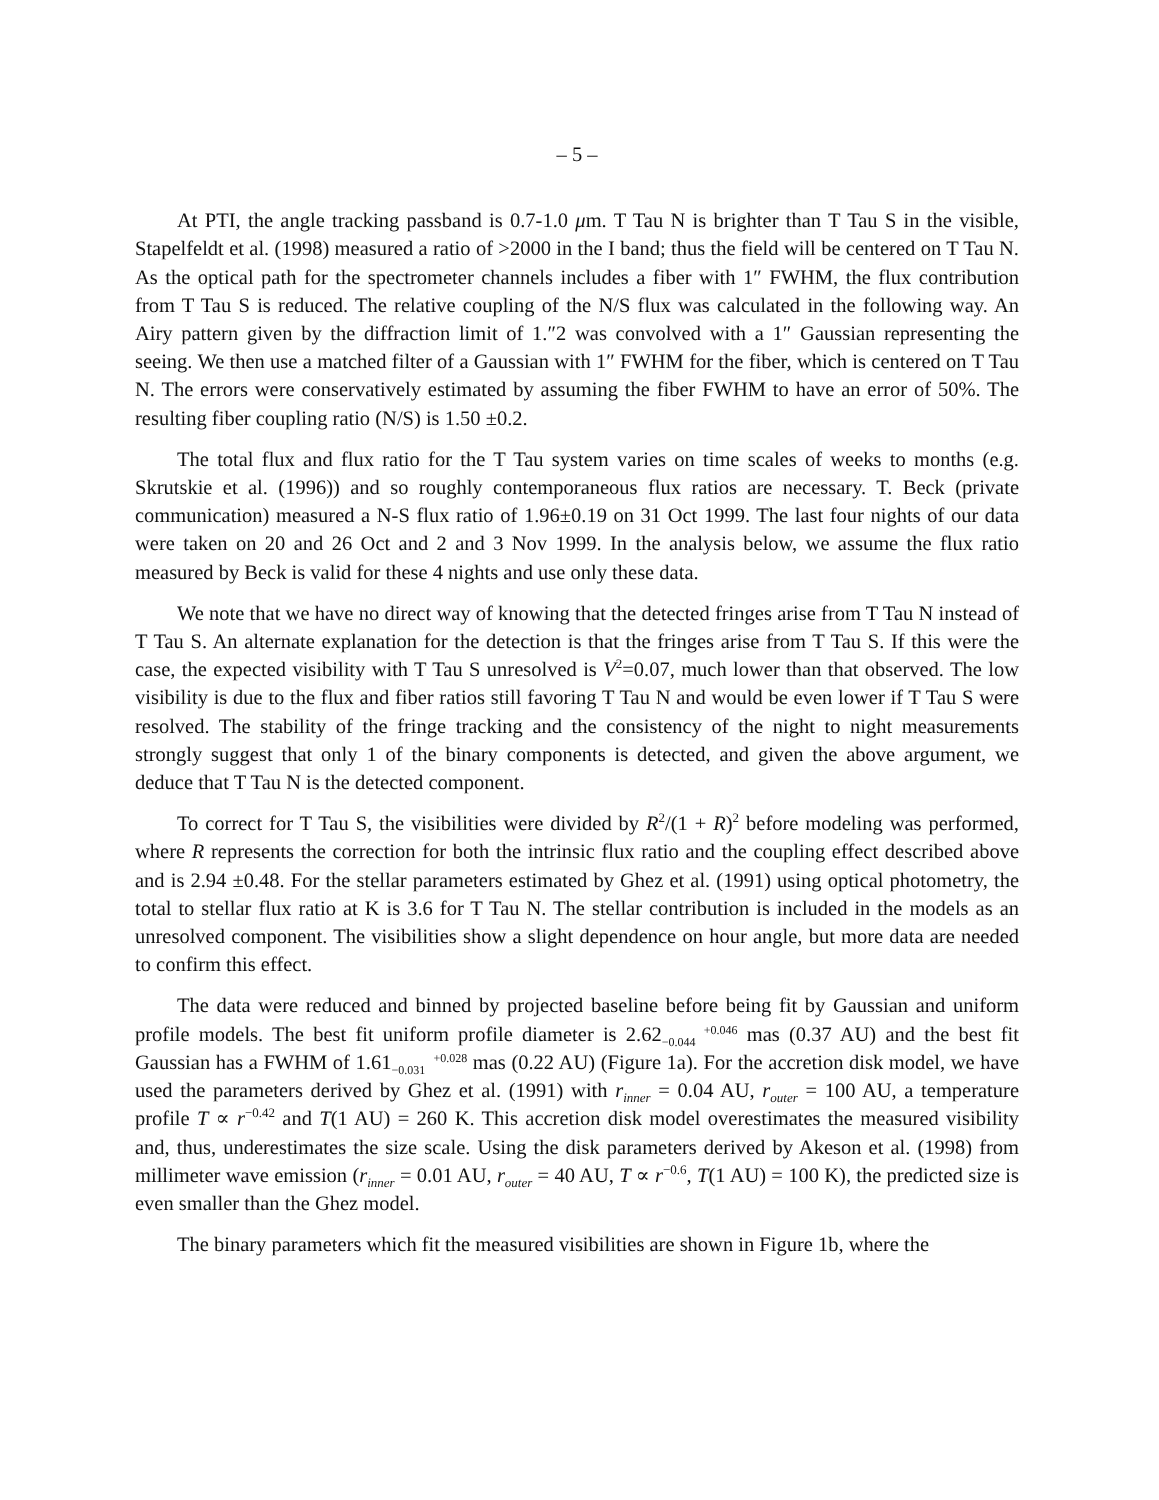– 5 –
At PTI, the angle tracking passband is 0.7-1.0 μm. T Tau N is brighter than T Tau S in the visible, Stapelfeldt et al. (1998) measured a ratio of >2000 in the I band; thus the field will be centered on T Tau N. As the optical path for the spectrometer channels includes a fiber with 1″ FWHM, the flux contribution from T Tau S is reduced. The relative coupling of the N/S flux was calculated in the following way. An Airy pattern given by the diffraction limit of 1.″2 was convolved with a 1″ Gaussian representing the seeing. We then use a matched filter of a Gaussian with 1″ FWHM for the fiber, which is centered on T Tau N. The errors were conservatively estimated by assuming the fiber FWHM to have an error of 50%. The resulting fiber coupling ratio (N/S) is 1.50 ±0.2.
The total flux and flux ratio for the T Tau system varies on time scales of weeks to months (e.g. Skrutskie et al. (1996)) and so roughly contemporaneous flux ratios are necessary. T. Beck (private communication) measured a N-S flux ratio of 1.96±0.19 on 31 Oct 1999. The last four nights of our data were taken on 20 and 26 Oct and 2 and 3 Nov 1999. In the analysis below, we assume the flux ratio measured by Beck is valid for these 4 nights and use only these data.
We note that we have no direct way of knowing that the detected fringes arise from T Tau N instead of T Tau S. An alternate explanation for the detection is that the fringes arise from T Tau S. If this were the case, the expected visibility with T Tau S unresolved is V<sup>2</sup>=0.07, much lower than that observed. The low visibility is due to the flux and fiber ratios still favoring T Tau N and would be even lower if T Tau S were resolved. The stability of the fringe tracking and the consistency of the night to night measurements strongly suggest that only 1 of the binary components is detected, and given the above argument, we deduce that T Tau N is the detected component.
To correct for T Tau S, the visibilities were divided by R<sup>2</sup>/(1 + R)<sup>2</sup> before modeling was performed, where R represents the correction for both the intrinsic flux ratio and the coupling effect described above and is 2.94 ±0.48. For the stellar parameters estimated by Ghez et al. (1991) using optical photometry, the total to stellar flux ratio at K is 3.6 for T Tau N. The stellar contribution is included in the models as an unresolved component. The visibilities show a slight dependence on hour angle, but more data are needed to confirm this effect.
The data were reduced and binned by projected baseline before being fit by Gaussian and uniform profile models. The best fit uniform profile diameter is 2.62+0.046
−0.044 mas (0.37 AU) and the best fit Gaussian has a FWHM of 1.61+0.028
−0.031 mas (0.22 AU) (Figure 1a). For the accretion disk model, we have used the parameters derived by Ghez et al. (1991) with r<sub>inner</sub> = 0.04 AU, r<sub>outer</sub> = 100 AU, a temperature profile T ∝ r<sup>−0.42</sup> and T(1 AU) = 260 K. This accretion disk model overestimates the measured visibility and, thus, underestimates the size scale. Using the disk parameters derived by Akeson et al. (1998) from millimeter wave emission (r<sub>inner</sub> = 0.01 AU, r<sub>outer</sub> = 40 AU, T ∝ r<sup>−0.6</sup>, T(1 AU) = 100 K), the predicted size is even smaller than the Ghez model.
The binary parameters which fit the measured visibilities are shown in Figure 1b, where the